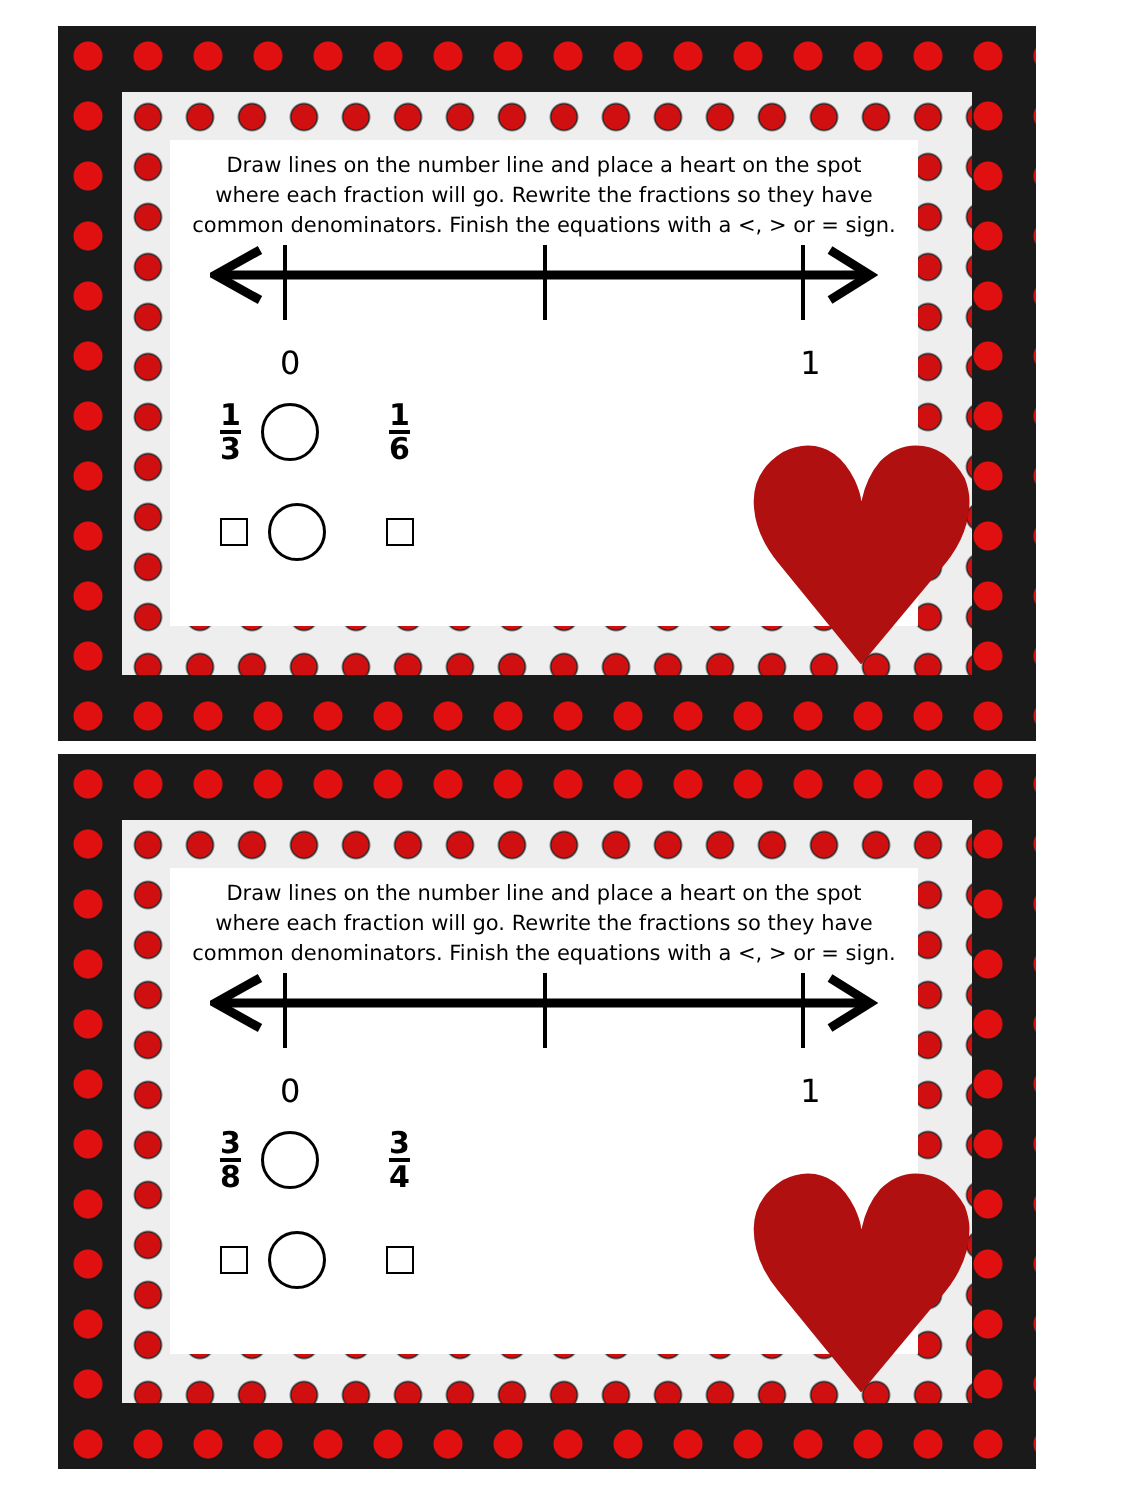Draw lines on the number line and place a heart on the spot
where each fraction will go. Rewrite the fractions so they have
common denominators. Finish the equations with a <, > or = sign.
0 1
1 3 1 6
♥
Draw lines on the number line and place a heart on the spot
where each fraction will go. Rewrite the fractions so they have
common denominators. Finish the equations with a <, > or = sign.
0 1
3 8 3 4
♥